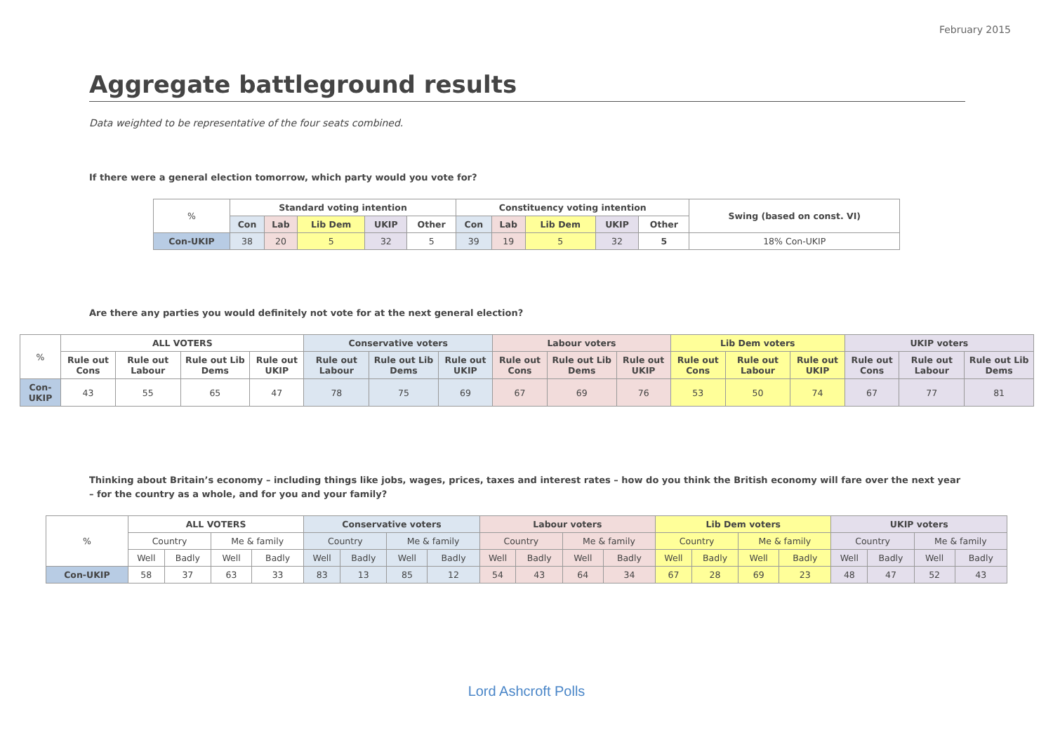February 2015
Aggregate battleground results
Data weighted to be representative of the four seats combined.
If there were a general election tomorrow, which party would you vote for?
| % | Standard voting intention | | | | | Constituency voting intention | | | | | Swing (based on const. VI) |
| | Con | Lab | Lib Dem | UKIP | Other | Con | Lab | Lib Dem | UKIP | Other | |
| Con-UKIP | 38 | 20 | 5 | 32 | 5 | 39 | 19 | 5 | 32 | 5 | 18% Con-UKIP |
Are there any parties you would definitely not vote for at the next general election?
| % | ALL VOTERS | | | | Conservative voters | | | Labour voters | | | Lib Dem voters | | | UKIP voters | | |
| | Rule out Cons | Rule out Labour | Rule out Lib Dems | Rule out UKIP | Rule out Labour | Rule out Lib Dems | Rule out UKIP | Rule out Cons | Rule out Lib Dems | Rule out UKIP | Rule out Cons | Rule out Labour | Rule out UKIP | Rule out Cons | Rule out Labour | Rule out Lib Dems |
| Con-UKIP | 43 | 55 | 65 | 47 | 78 | 75 | 69 | 67 | 69 | 76 | 53 | 50 | 74 | 67 | 77 | 81 |
Thinking about Britain’s economy – including things like jobs, wages, prices, taxes and interest rates – how do you think the British economy will fare over the next year – for the country as a whole, and for you and your family?
| % | ALL VOTERS | | | | Conservative voters | | | | Labour voters | | | | Lib Dem voters | | | | UKIP voters | | | |
| | Country | | Me & family | | Country | | Me & family | | Country | | Me & family | | Country | | Me & family | | Country | | Me & family | |
| | Well | Badly | Well | Badly | Well | Badly | Well | Badly | Well | Badly | Well | Badly | Well | Badly | Well | Badly | Well | Badly | Well | Badly |
| Con-UKIP | 58 | 37 | 63 | 33 | 83 | 13 | 85 | 12 | 54 | 43 | 64 | 34 | 67 | 28 | 69 | 23 | 48 | 47 | 52 | 43 |
Lord Ashcroft Polls